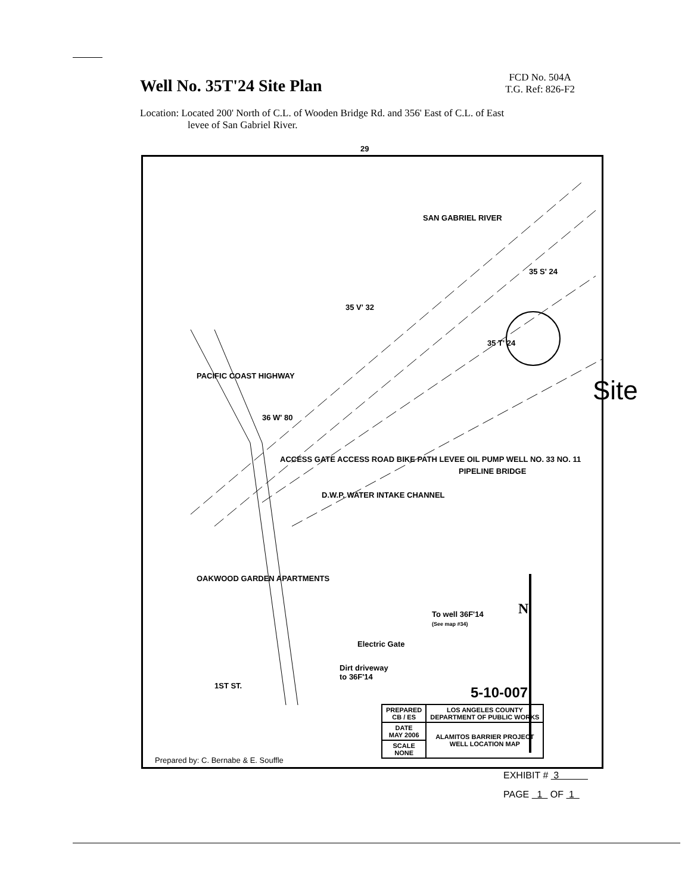Well No. 35T'24 Site Plan
FCD No. 504A
T.G. Ref: 826-F2
Location: Located 200' North of C.L. of Wooden Bridge Rd. and 356' East of C.L. of East
levee of San Gabriel River.
29
35 V' 32
35 S' 24
35 T' 24
SAN GABRIEL RIVER
PACIFIC COAST HIGHWAY
36 W' 80
D.W.P. WATER INTAKE CHANNEL
PIPELINE BRIDGE
ACCESS GATE ACCESS ROAD BIKE PATH LEVEE OIL PUMP WELL NO. 33 NO. 11
OAKWOOD GARDEN APARTMENTS
1ST ST.
To well 36F'14
(See map #34)
N
Electric Gate
Dirt driveway
to 36F'14
5-10-007
| PREPARED CB / ES | LOS ANGELES COUNTY DEPARTMENT OF PUBLIC WORKS |
| DATE MAY 2006 | ALAMITOS BARRIER PROJECT WELL LOCATION MAP |
| SCALE NONE | |
Prepared by: C. Bernabe & E. Souffle
Site
EXHIBIT # 3
PAGE 1 OF 1